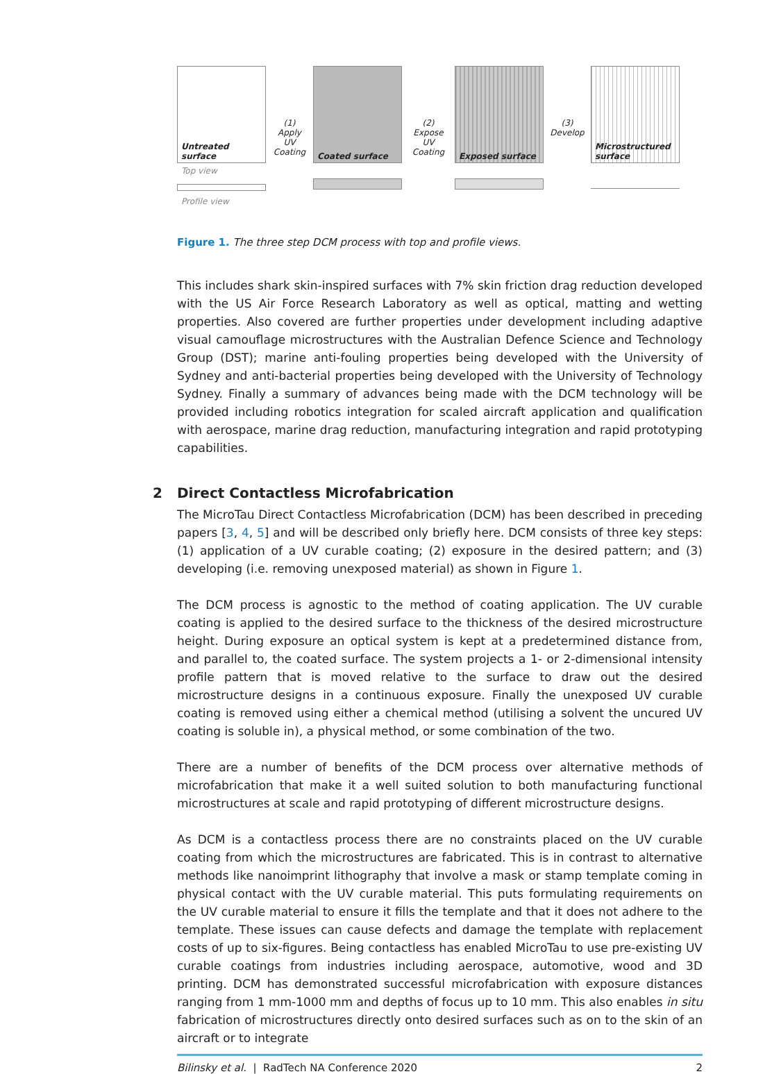Untreated surface
Top view
Profile view
(1)
Apply UV Coating
Coated surface
(2)
Expose UV Coating
Exposed surface
(3)
Develop
Microstructured surface
Figure 1. The three step DCM process with top and profile views.
This includes shark skin-inspired surfaces with 7% skin friction drag reduction developed with the US Air Force Research Laboratory as well as optical, matting and wetting properties. Also covered are further properties under development including adaptive visual camouflage microstructures with the Australian Defence Science and Technology Group (DST); marine anti-fouling properties being developed with the University of Sydney and anti-bacterial properties being developed with the University of Technology Sydney. Finally a summary of advances being made with the DCM technology will be provided including robotics integration for scaled aircraft application and qualification with aerospace, marine drag reduction, manufacturing integration and rapid prototyping capabilities.
2 Direct Contactless Microfabrication
The MicroTau Direct Contactless Microfabrication (DCM) has been described in preceding papers [3, 4, 5] and will be described only briefly here. DCM consists of three key steps: (1) application of a UV curable coating; (2) exposure in the desired pattern; and (3) developing (i.e. removing unexposed material) as shown in Figure 1.
The DCM process is agnostic to the method of coating application. The UV curable coating is applied to the desired surface to the thickness of the desired microstructure height. During exposure an optical system is kept at a predetermined distance from, and parallel to, the coated surface. The system projects a 1- or 2-dimensional intensity profile pattern that is moved relative to the surface to draw out the desired microstructure designs in a continuous exposure. Finally the unexposed UV curable coating is removed using either a chemical method (utilising a solvent the uncured UV coating is soluble in), a physical method, or some combination of the two.
There are a number of benefits of the DCM process over alternative methods of microfabrication that make it a well suited solution to both manufacturing functional microstructures at scale and rapid prototyping of different microstructure designs.
As DCM is a contactless process there are no constraints placed on the UV curable coating from which the microstructures are fabricated. This is in contrast to alternative methods like nanoimprint lithography that involve a mask or stamp template coming in physical contact with the UV curable material. This puts formulating requirements on the UV curable material to ensure it fills the template and that it does not adhere to the template. These issues can cause defects and damage the template with replacement costs of up to six-figures. Being contactless has enabled MicroTau to use pre-existing UV curable coatings from industries including aerospace, automotive, wood and 3D printing. DCM has demonstrated successful microfabrication with exposure distances ranging from 1 mm-1000 mm and depths of focus up to 10 mm. This also enables in situ fabrication of microstructures directly onto desired surfaces such as on to the skin of an aircraft or to integrate
Bilinsky et al. | RadTech NA Conference 2020 2